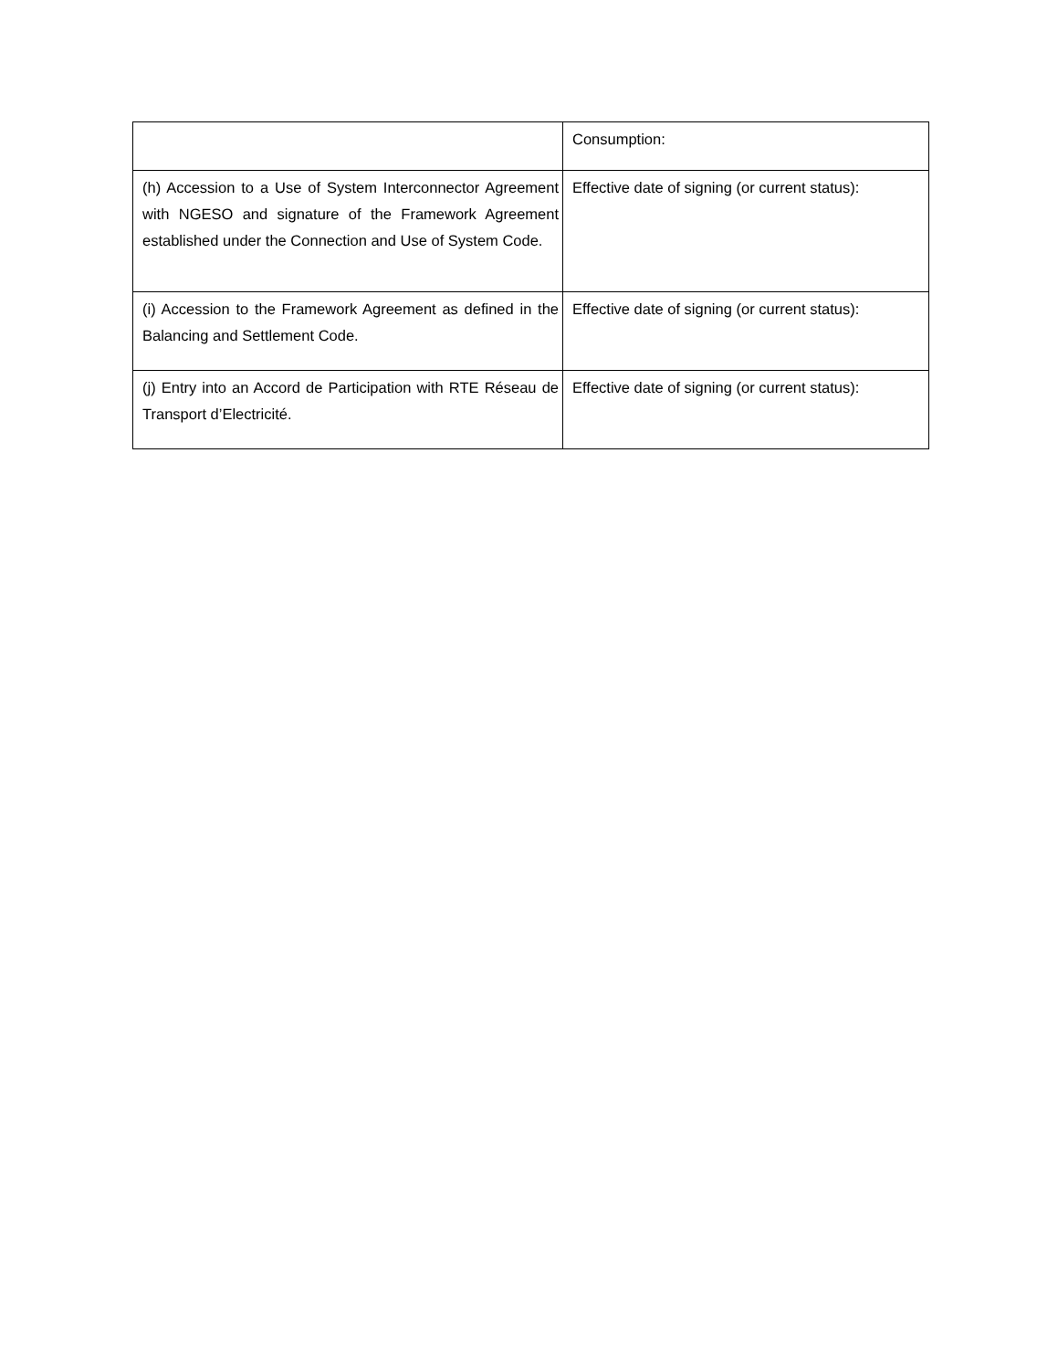| | Consumption: |
| (h) Accession to a Use of System Interconnector Agreement with NGESO and signature of the Framework Agreement established under the Connection and Use of System Code. | Effective date of signing (or current status): |
| (i) Accession to the Framework Agreement as defined in the Balancing and Settlement Code. | Effective date of signing (or current status): |
| (j) Entry into an Accord de Participation with RTE Réseau de Transport d’Electricité. | Effective date of signing (or current status): |